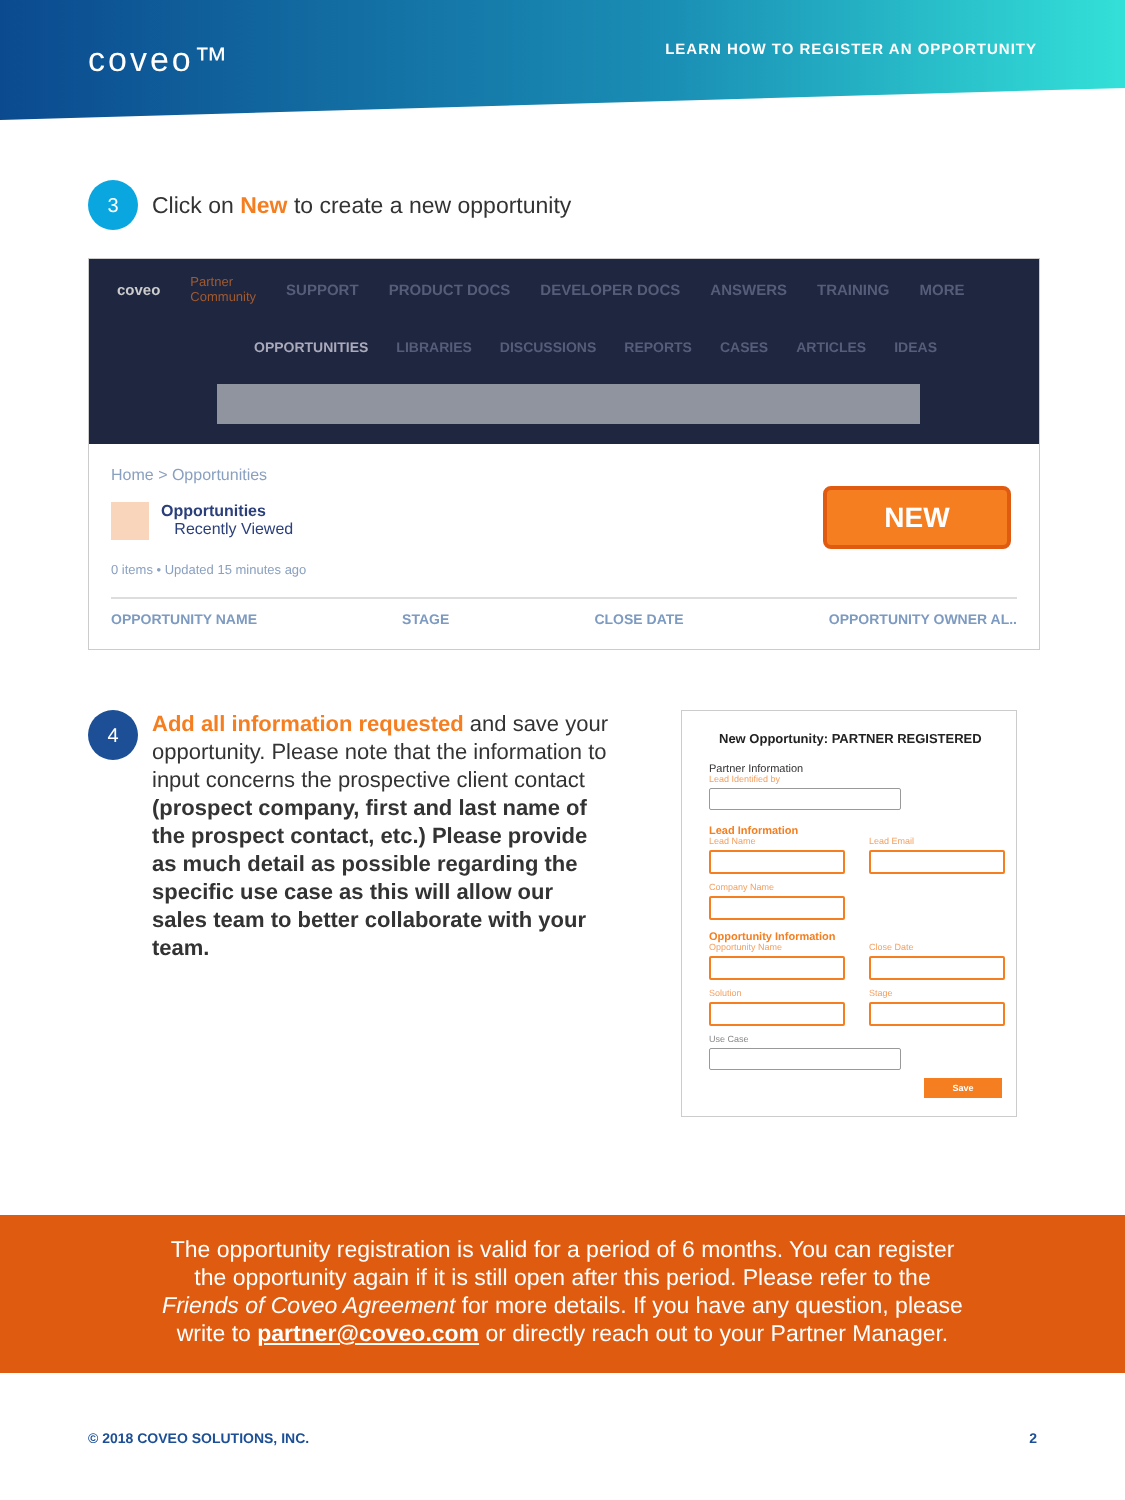coveo™
LEARN HOW TO REGISTER AN OPPORTUNITY
3
Click on New to create a new opportunity
coveo Partner
Community SUPPORT PRODUCT DOCS DEVELOPER DOCS ANSWERS TRAINING MORE
OPPORTUNITIES LIBRARIES DISCUSSIONS REPORTS CASES ARTICLES IDEAS
Home > Opportunities
Opportunities
Recently Viewed
0 items • Updated 15 minutes ago
NEW
OPPORTUNITY NAME STAGE CLOSE DATE OPPORTUNITY OWNER AL..
4
Add all information requested and save your opportunity. Please note that the information to input concerns the prospective client contact (prospect company, first and last name of the prospect contact, etc.) Please provide as much detail as possible regarding the specific use case as this will allow our sales team to better collaborate with your team.
New Opportunity: PARTNER REGISTERED
Partner Information
Lead Identified by
Lead Information
Lead Name Lead Email
Company Name
Opportunity Information
Opportunity Name Close Date
Solution Stage
Use Case
Save
The opportunity registration is valid for a period of 6 months. You can register the opportunity again if it is still open after this period. Please refer to the Friends of Coveo Agreement for more details. If you have any question, please write to partner@coveo.com or directly reach out to your Partner Manager.
© 2018 COVEO SOLUTIONS, INC. 2